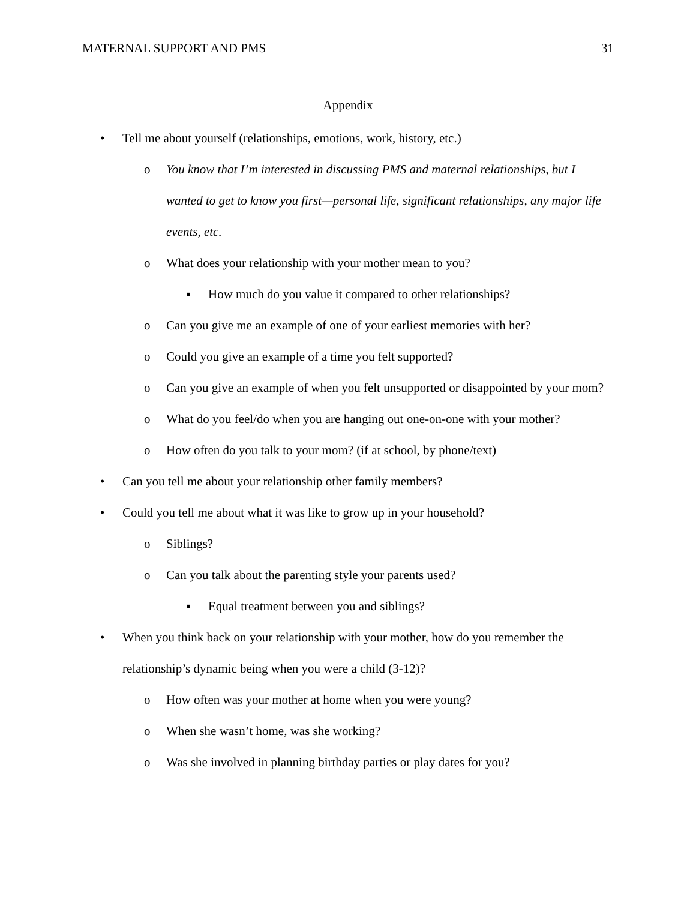MATERNAL SUPPORT AND PMS 31
Appendix
• Tell me about yourself (relationships, emotions, work, history, etc.)
o You know that I’m interested in discussing PMS and maternal relationships, but I wanted to get to know you first—personal life, significant relationships, any major life events, etc.
o What does your relationship with your mother mean to you?
▪ How much do you value it compared to other relationships?
o Can you give me an example of one of your earliest memories with her?
o Could you give an example of a time you felt supported?
o Can you give an example of when you felt unsupported or disappointed by your mom?
o What do you feel/do when you are hanging out one-on-one with your mother?
o How often do you talk to your mom? (if at school, by phone/text)
• Can you tell me about your relationship other family members?
• Could you tell me about what it was like to grow up in your household?
o Siblings?
o Can you talk about the parenting style your parents used?
▪ Equal treatment between you and siblings?
• When you think back on your relationship with your mother, how do you remember the relationship’s dynamic being when you were a child (3-12)?
o How often was your mother at home when you were young?
o When she wasn’t home, was she working?
o Was she involved in planning birthday parties or play dates for you?